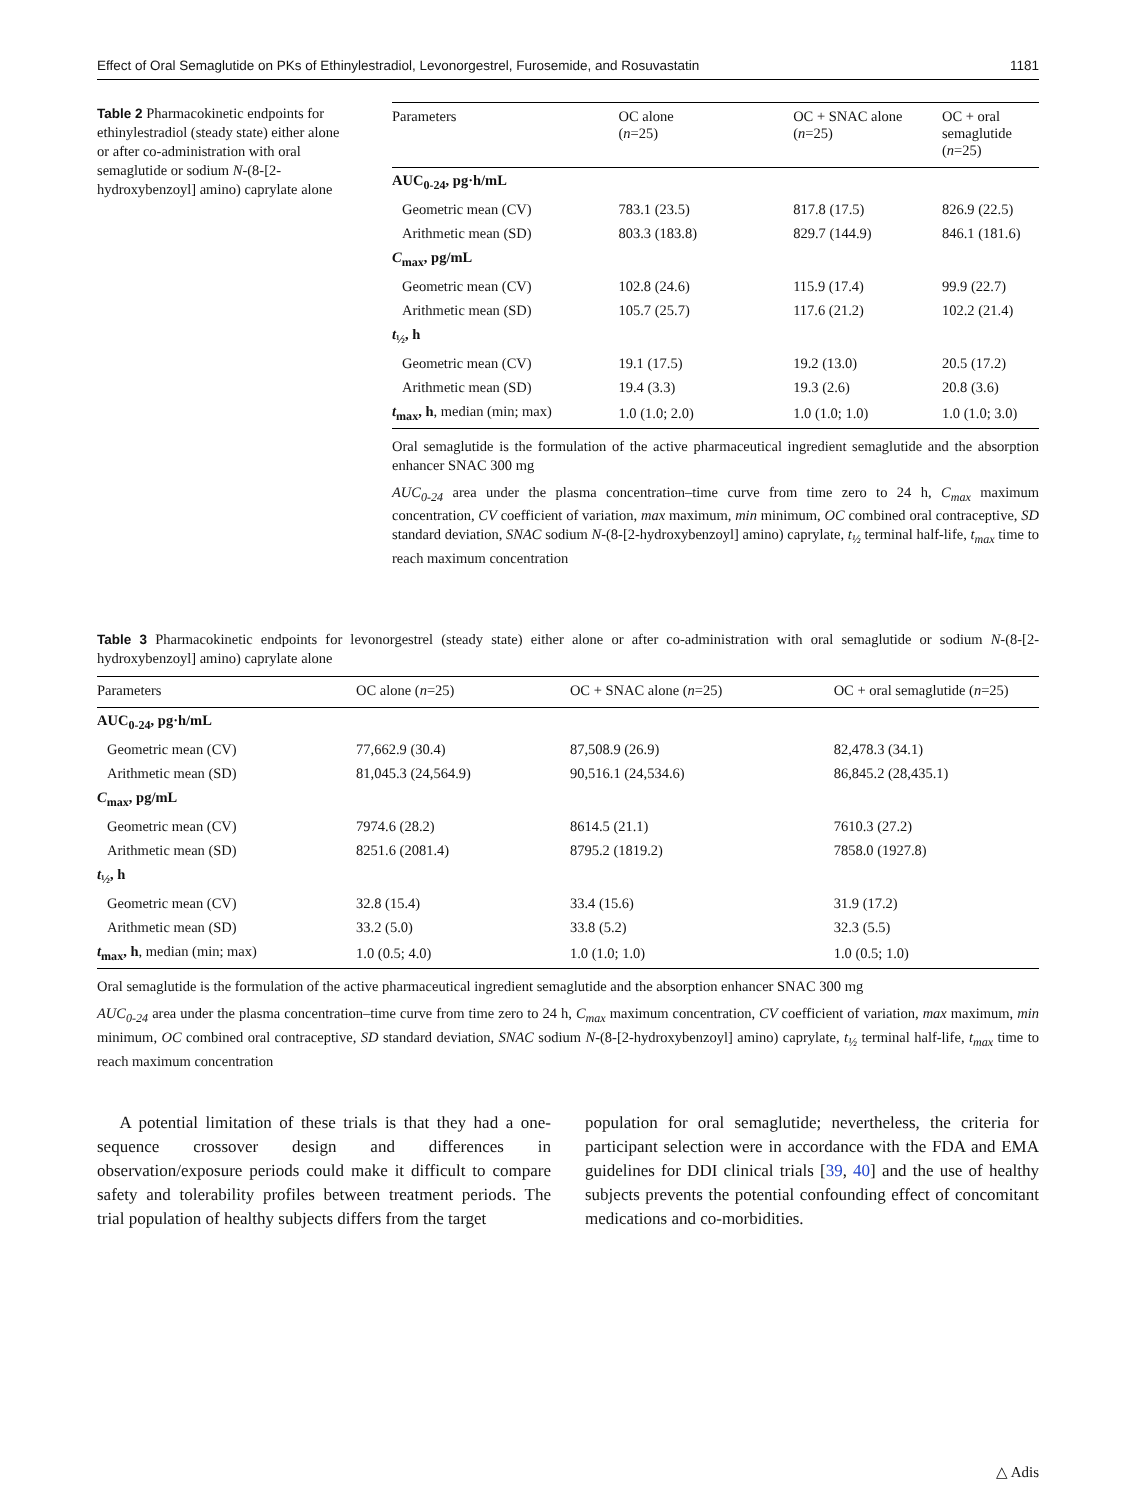Effect of Oral Semaglutide on PKs of Ethinylestradiol, Levonorgestrel, Furosemide, and Rosuvastatin 1181
Table 2 Pharmacokinetic endpoints for ethinylestradiol (steady state) either alone or after co-administration with oral semaglutide or sodium N-(8-[2-hydroxybenzoyl] amino) caprylate alone
| Parameters | OC alone ( n =25) | OC + SNAC alone ( n =25) | OC + oral semaglutide ( n =25) |
| --- | --- | --- | --- |
| AUC<sub>0-24</sub>, pg·h/mL | | | |
| Geometric mean (CV) | 783.1 (23.5) | 817.8 (17.5) | 826.9 (22.5) |
| Arithmetic mean (SD) | 803.3 (183.8) | 829.7 (144.9) | 846.1 (181.6) |
| C<sub>max</sub>, pg/mL | | | |
| Geometric mean (CV) | 102.8 (24.6) | 115.9 (17.4) | 99.9 (22.7) |
| Arithmetic mean (SD) | 105.7 (25.7) | 117.6 (21.2) | 102.2 (21.4) |
| t<sub>½</sub>, h | | | |
| Geometric mean (CV) | 19.1 (17.5) | 19.2 (13.0) | 20.5 (17.2) |
| Arithmetic mean (SD) | 19.4 (3.3) | 19.3 (2.6) | 20.8 (3.6) |
| t<sub>max</sub>, h , median (min; max) | 1.0 (1.0; 2.0) | 1.0 (1.0; 1.0) | 1.0 (1.0; 3.0) |
Oral semaglutide is the formulation of the active pharmaceutical ingredient semaglutide and the absorption enhancer SNAC 300 mg
AUC<sub>0-24</sub> area under the plasma concentration–time curve from time zero to 24 h, C<sub>max</sub> maximum concentration, CV coefficient of variation, max maximum, min minimum, OC combined oral contraceptive, SD standard deviation, SNAC sodium N-(8-[2-hydroxybenzoyl] amino) caprylate, t<sub>½</sub> terminal half-life, t<sub>max</sub> time to reach maximum concentration
Table 3 Pharmacokinetic endpoints for levonorgestrel (steady state) either alone or after co-administration with oral semaglutide or sodium N-(8-[2-hydroxybenzoyl] amino) caprylate alone
| Parameters | OC alone ( n =25) | OC + SNAC alone ( n =25) | OC + oral semaglutide ( n =25) |
| --- | --- | --- | --- |
| AUC<sub>0-24</sub>, pg·h/mL | | | |
| Geometric mean (CV) | 77,662.9 (30.4) | 87,508.9 (26.9) | 82,478.3 (34.1) |
| Arithmetic mean (SD) | 81,045.3 (24,564.9) | 90,516.1 (24,534.6) | 86,845.2 (28,435.1) |
| C<sub>max</sub>, pg/mL | | | |
| Geometric mean (CV) | 7974.6 (28.2) | 8614.5 (21.1) | 7610.3 (27.2) |
| Arithmetic mean (SD) | 8251.6 (2081.4) | 8795.2 (1819.2) | 7858.0 (1927.8) |
| t<sub>½</sub>, h | | | |
| Geometric mean (CV) | 32.8 (15.4) | 33.4 (15.6) | 31.9 (17.2) |
| Arithmetic mean (SD) | 33.2 (5.0) | 33.8 (5.2) | 32.3 (5.5) |
| t<sub>max</sub>, h , median (min; max) | 1.0 (0.5; 4.0) | 1.0 (1.0; 1.0) | 1.0 (0.5; 1.0) |
Oral semaglutide is the formulation of the active pharmaceutical ingredient semaglutide and the absorption enhancer SNAC 300 mg
AUC<sub>0-24</sub> area under the plasma concentration–time curve from time zero to 24 h, C<sub>max</sub> maximum concentration, CV coefficient of variation, max maximum, min minimum, OC combined oral contraceptive, SD standard deviation, SNAC sodium N-(8-[2-hydroxybenzoyl] amino) caprylate, t<sub>½</sub> terminal half-life, t<sub>max</sub> time to reach maximum concentration
A potential limitation of these trials is that they had a one-sequence crossover design and differences in observation/exposure periods could make it difficult to compare safety and tolerability profiles between treatment periods. The trial population of healthy subjects differs from the target
population for oral semaglutide; nevertheless, the criteria for participant selection were in accordance with the FDA and EMA guidelines for DDI clinical trials [39, 40] and the use of healthy subjects prevents the potential confounding effect of concomitant medications and co-morbidities.
△ Adis